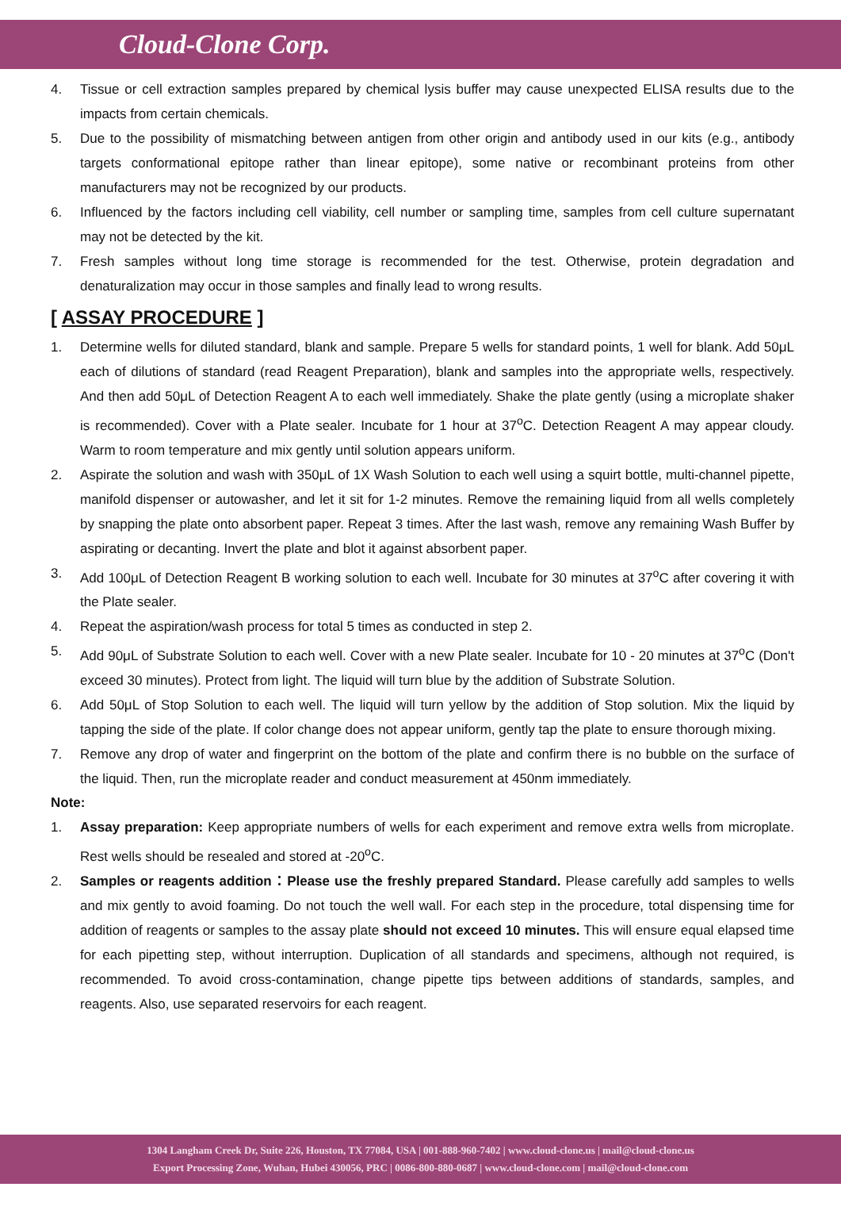Cloud-Clone Corp.
4. Tissue or cell extraction samples prepared by chemical lysis buffer may cause unexpected ELISA results due to the impacts from certain chemicals.
5. Due to the possibility of mismatching between antigen from other origin and antibody used in our kits (e.g., antibody targets conformational epitope rather than linear epitope), some native or recombinant proteins from other manufacturers may not be recognized by our products.
6. Influenced by the factors including cell viability, cell number or sampling time, samples from cell culture supernatant may not be detected by the kit.
7. Fresh samples without long time storage is recommended for the test. Otherwise, protein degradation and denaturalization may occur in those samples and finally lead to wrong results.
[ ASSAY PROCEDURE ]
1. Determine wells for diluted standard, blank and sample. Prepare 5 wells for standard points, 1 well for blank. Add 50μL each of dilutions of standard (read Reagent Preparation), blank and samples into the appropriate wells, respectively. And then add 50μL of Detection Reagent A to each well immediately. Shake the plate gently (using a microplate shaker is recommended). Cover with a Plate sealer. Incubate for 1 hour at 37<sup>o</sup>C. Detection Reagent A may appear cloudy. Warm to room temperature and mix gently until solution appears uniform.
2. Aspirate the solution and wash with 350μL of 1X Wash Solution to each well using a squirt bottle, multi-channel pipette, manifold dispenser or autowasher, and let it sit for 1-2 minutes. Remove the remaining liquid from all wells completely by snapping the plate onto absorbent paper. Repeat 3 times. After the last wash, remove any remaining Wash Buffer by aspirating or decanting. Invert the plate and blot it against absorbent paper.
3. Add 100μL of Detection Reagent B working solution to each well. Incubate for 30 minutes at 37<sup>o</sup>C after covering it with the Plate sealer.
4. Repeat the aspiration/wash process for total 5 times as conducted in step 2.
5. Add 90μL of Substrate Solution to each well. Cover with a new Plate sealer. Incubate for 10 - 20 minutes at 37<sup>o</sup>C (Don't exceed 30 minutes). Protect from light. The liquid will turn blue by the addition of Substrate Solution.
6. Add 50μL of Stop Solution to each well. The liquid will turn yellow by the addition of Stop solution. Mix the liquid by tapping the side of the plate. If color change does not appear uniform, gently tap the plate to ensure thorough mixing.
7. Remove any drop of water and fingerprint on the bottom of the plate and confirm there is no bubble on the surface of the liquid. Then, run the microplate reader and conduct measurement at 450nm immediately.
Note:
1. Assay preparation: Keep appropriate numbers of wells for each experiment and remove extra wells from microplate. Rest wells should be resealed and stored at -20<sup>o</sup>C.
2. Samples or reagents addition：Please use the freshly prepared Standard. Please carefully add samples to wells and mix gently to avoid foaming. Do not touch the well wall. For each step in the procedure, total dispensing time for addition of reagents or samples to the assay plate should not exceed 10 minutes. This will ensure equal elapsed time for each pipetting step, without interruption. Duplication of all standards and specimens, although not required, is recommended. To avoid cross-contamination, change pipette tips between additions of standards, samples, and reagents. Also, use separated reservoirs for each reagent.
1304 Langham Creek Dr, Suite 226, Houston, TX 77084, USA | 001-888-960-7402 | www.cloud-clone.us | mail@cloud-clone.us
Export Processing Zone, Wuhan, Hubei 430056, PRC | 0086-800-880-0687 | www.cloud-clone.com | mail@cloud-clone.com